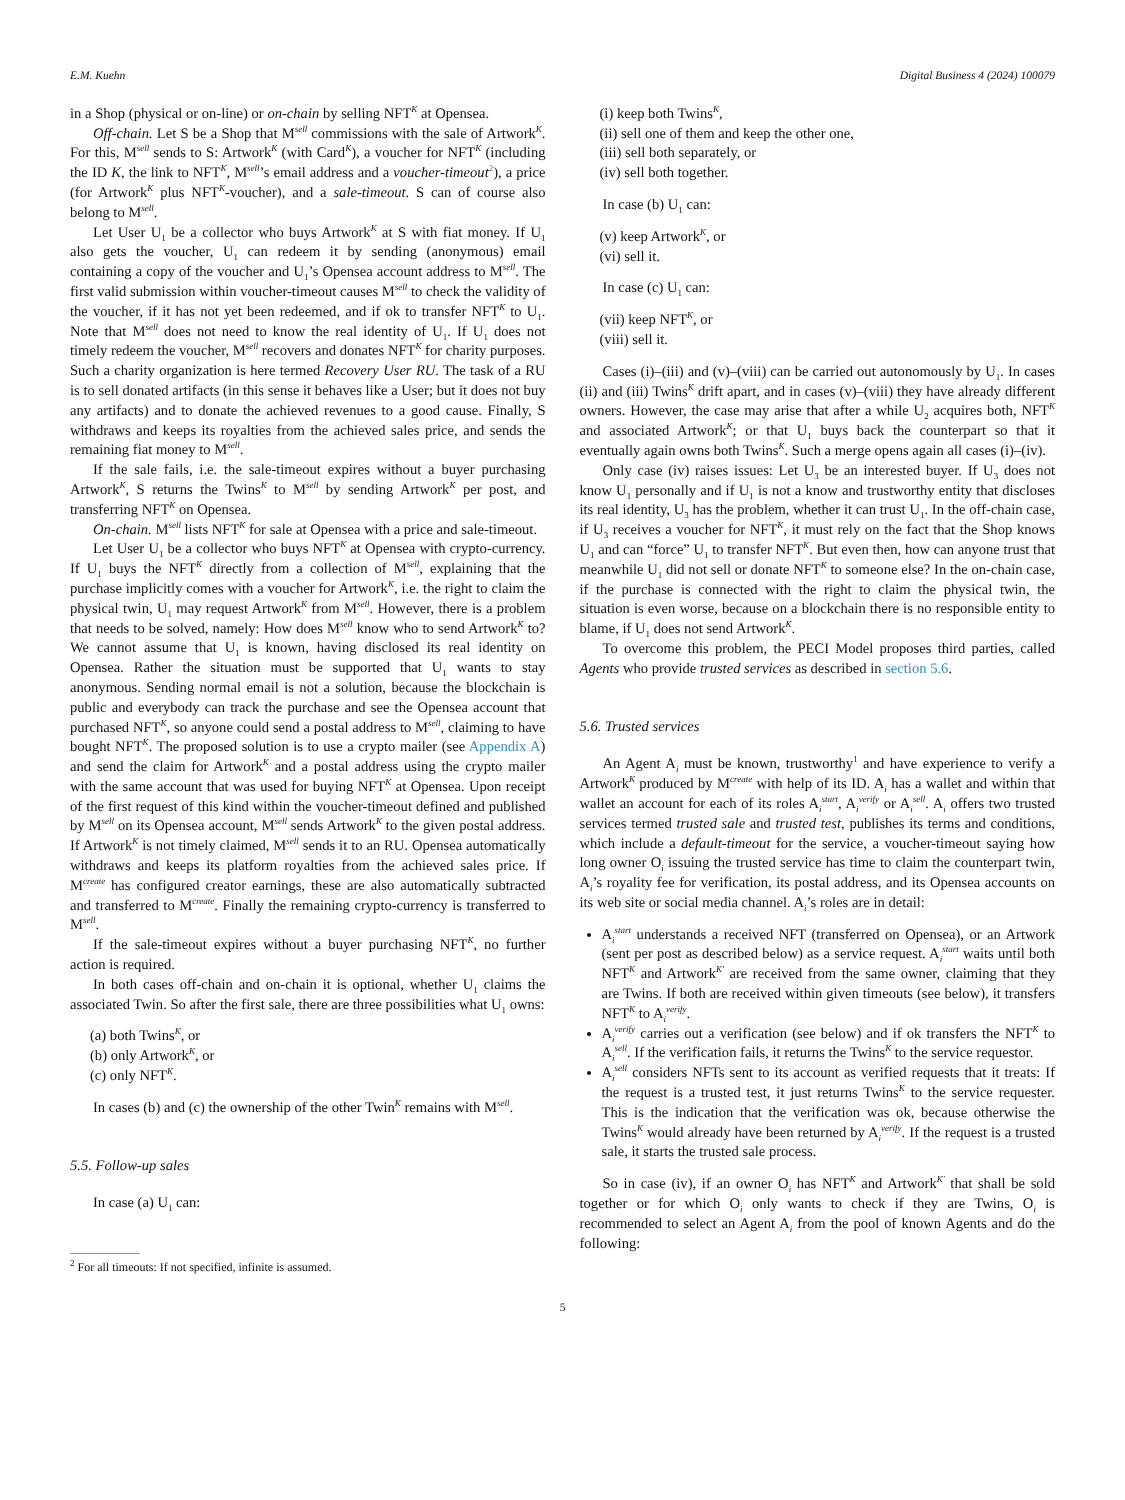E.M. Kuehn Digital Business 4 (2024) 100079
in a Shop (physical or on-line) or on-chain by selling NFT<sup>K</sup> at Opensea.
Off-chain. Let S be a Shop that M<sup>sell</sup> commissions with the sale of Artwork<sup>K</sup>. For this, M<sup>sell</sup> sends to S: Artwork<sup>K</sup> (with Card<sup>K</sup>), a voucher for NFT<sup>K</sup> (including the ID K, the link to NFT<sup>K</sup>, M<sup>sell</sup>’s email address and a voucher-timeout<sup>2</sup>), a price (for Artwork<sup>K</sup> plus NFT<sup>K</sup>-voucher), and a sale-timeout. S can of course also belong to M<sup>sell</sup>.
Let User U<sub>1</sub> be a collector who buys Artwork<sup>K</sup> at S with fiat money. If U<sub>1</sub> also gets the voucher, U<sub>1</sub> can redeem it by sending (anonymous) email containing a copy of the voucher and U<sub>1</sub>’s Opensea account address to M<sup>sell</sup>. The first valid submission within voucher-timeout causes M<sup>sell</sup> to check the validity of the voucher, if it has not yet been redeemed, and if ok to transfer NFT<sup>K</sup> to U<sub>1</sub>. Note that M<sup>sell</sup> does not need to know the real identity of U<sub>1</sub>. If U<sub>1</sub> does not timely redeem the voucher, M<sup>sell</sup> recovers and donates NFT<sup>K</sup> for charity purposes. Such a charity organization is here termed Recovery User RU. The task of a RU is to sell donated artifacts (in this sense it behaves like a User; but it does not buy any artifacts) and to donate the achieved revenues to a good cause. Finally, S withdraws and keeps its royalties from the achieved sales price, and sends the remaining fiat money to M<sup>sell</sup>.
If the sale fails, i.e. the sale-timeout expires without a buyer purchasing Artwork<sup>K</sup>, S returns the Twins<sup>K</sup> to M<sup>sell</sup> by sending Artwork<sup>K</sup> per post, and transferring NFT<sup>K</sup> on Opensea.
On-chain. M<sup>sell</sup> lists NFT<sup>K</sup> for sale at Opensea with a price and sale-timeout.
Let User U<sub>1</sub> be a collector who buys NFT<sup>K</sup> at Opensea with crypto-currency. If U<sub>1</sub> buys the NFT<sup>K</sup> directly from a collection of M<sup>sell</sup>, explaining that the purchase implicitly comes with a voucher for Artwork<sup>K</sup>, i.e. the right to claim the physical twin, U<sub>1</sub> may request Artwork<sup>K</sup> from M<sup>sell</sup>. However, there is a problem that needs to be solved, namely: How does M<sup>sell</sup> know who to send Artwork<sup>K</sup> to? We cannot assume that U<sub>1</sub> is known, having disclosed its real identity on Opensea. Rather the situation must be supported that U<sub>1</sub> wants to stay anonymous. Sending normal email is not a solution, because the blockchain is public and everybody can track the purchase and see the Opensea account that purchased NFT<sup>K</sup>, so anyone could send a postal address to M<sup>sell</sup>, claiming to have bought NFT<sup>K</sup>. The proposed solution is to use a crypto mailer (see Appendix A) and send the claim for Artwork<sup>K</sup> and a postal address using the crypto mailer with the same account that was used for buying NFT<sup>K</sup> at Opensea. Upon receipt of the first request of this kind within the voucher-timeout defined and published by M<sup>sell</sup> on its Opensea account, M<sup>sell</sup> sends Artwork<sup>K</sup> to the given postal address. If Artwork<sup>K</sup> is not timely claimed, M<sup>sell</sup> sends it to an RU. Opensea automatically withdraws and keeps its platform royalties from the achieved sales price. If M<sup>create</sup> has configured creator earnings, these are also automatically subtracted and transferred to M<sup>create</sup>. Finally the remaining crypto-currency is transferred to M<sup>sell</sup>.
If the sale-timeout expires without a buyer purchasing NFT<sup>K</sup>, no further action is required.
In both cases off-chain and on-chain it is optional, whether U<sub>1</sub> claims the associated Twin. So after the first sale, there are three possibilities what U<sub>1</sub> owns:
(a) both Twins<sup>K</sup>, or
(b) only Artwork<sup>K</sup>, or
(c) only NFT<sup>K</sup>.
In cases (b) and (c) the ownership of the other Twin<sup>K</sup> remains with M<sup>sell</sup>.
5.5. Follow-up sales
In case (a) U<sub>1</sub> can:
<sup>2</sup> For all timeouts: If not specified, infinite is assumed.
(i) keep both Twins<sup>K</sup>,
(ii) sell one of them and keep the other one,
(iii) sell both separately, or
(iv) sell both together.
In case (b) U<sub>1</sub> can:
(v) keep Artwork<sup>K</sup>, or
(vi) sell it.
In case (c) U<sub>1</sub> can:
(vii) keep NFT<sup>K</sup>, or
(viii) sell it.
Cases (i)–(iii) and (v)–(viii) can be carried out autonomously by U<sub>1</sub>. In cases (ii) and (iii) Twins<sup>K</sup> drift apart, and in cases (v)–(viii) they have already different owners. However, the case may arise that after a while U<sub>2</sub> acquires both, NFT<sup>K</sup> and associated Artwork<sup>K</sup>; or that U<sub>1</sub> buys back the counterpart so that it eventually again owns both Twins<sup>K</sup>. Such a merge opens again all cases (i)–(iv).
Only case (iv) raises issues: Let U<sub>3</sub> be an interested buyer. If U<sub>3</sub> does not know U<sub>1</sub> personally and if U<sub>1</sub> is not a know and trustworthy entity that discloses its real identity, U<sub>3</sub> has the problem, whether it can trust U<sub>1</sub>. In the off-chain case, if U<sub>3</sub> receives a voucher for NFT<sup>K</sup>, it must rely on the fact that the Shop knows U<sub>1</sub> and can “force” U<sub>1</sub> to transfer NFT<sup>K</sup>. But even then, how can anyone trust that meanwhile U<sub>1</sub> did not sell or donate NFT<sup>K</sup> to someone else? In the on-chain case, if the purchase is connected with the right to claim the physical twin, the situation is even worse, because on a blockchain there is no responsible entity to blame, if U<sub>1</sub> does not send Artwork<sup>K</sup>.
To overcome this problem, the PECI Model proposes third parties, called Agents who provide trusted services as described in section 5.6.
5.6. Trusted services
An Agent A<sub>i</sub> must be known, trustworthy<sup>1</sup> and have experience to verify a Artwork<sup>K</sup> produced by M<sup>create</sup> with help of its ID. A<sub>i</sub> has a wallet and within that wallet an account for each of its roles A<sub>i</sub><sup>start</sup>, A<sub>i</sub><sup>verify</sup> or A<sub>i</sub><sup>sell</sup>. A<sub>i</sub> offers two trusted services termed trusted sale and trusted test, publishes its terms and conditions, which include a default-timeout for the service, a voucher-timeout saying how long owner O<sub>i</sub> issuing the trusted service has time to claim the counterpart twin, A<sub>i</sub>’s royality fee for verification, its postal address, and its Opensea accounts on its web site or social media channel. A<sub>i</sub>’s roles are in detail:
A<sub>i</sub><sup>start</sup> understands a received NFT (transferred on Opensea), or an Artwork (sent per post as described below) as a service request. A<sub>i</sub><sup>start</sup> waits until both NFT<sup>K</sup> and Artwork<sup>K′</sup> are received from the same owner, claiming that they are Twins. If both are received within given timeouts (see below), it transfers NFT<sup>K</sup> to A<sub>i</sub><sup>verify</sup>.
A<sub>i</sub><sup>verify</sup> carries out a verification (see below) and if ok transfers the NFT<sup>K</sup> to A<sub>i</sub><sup>sell</sup>. If the verification fails, it returns the Twins<sup>K</sup> to the service requestor.
A<sub>i</sub><sup>sell</sup> considers NFTs sent to its account as verified requests that it treats: If the request is a trusted test, it just returns Twins<sup>K</sup> to the service requester. This is the indication that the verification was ok, because otherwise the Twins<sup>K</sup> would already have been returned by A<sub>i</sub><sup>verify</sup>. If the request is a trusted sale, it starts the trusted sale process.
So in case (iv), if an owner O<sub>i</sub> has NFT<sup>K</sup> and Artwork<sup>K′</sup> that shall be sold together or for which O<sub>i</sub> only wants to check if they are Twins, O<sub>i</sub> is recommended to select an Agent A<sub>i</sub> from the pool of known Agents and do the following:
5